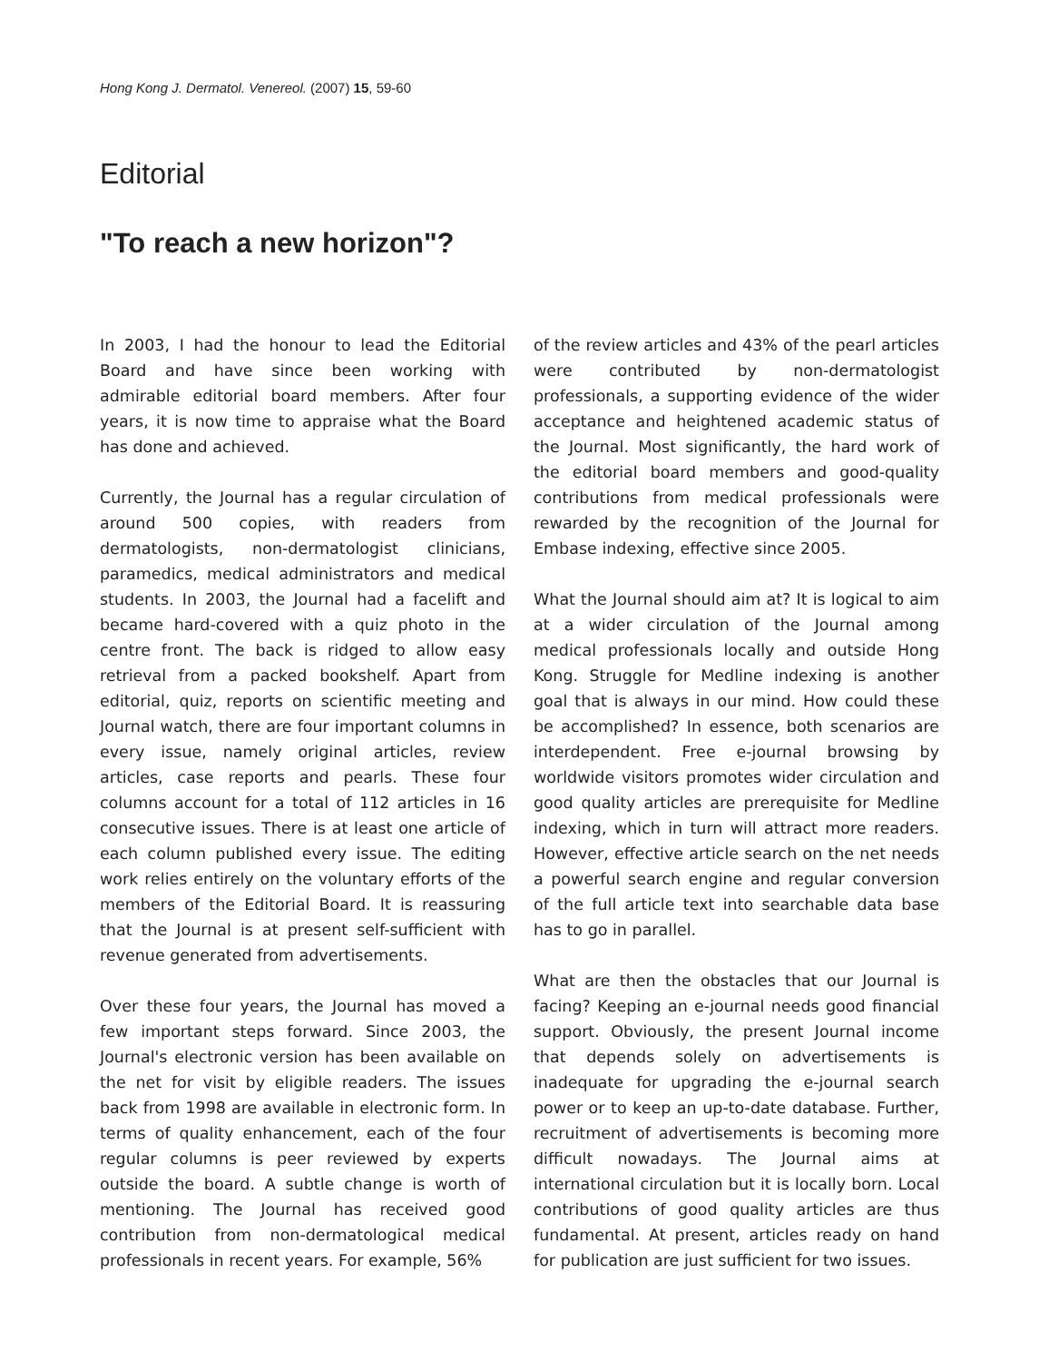Hong Kong J. Dermatol. Venereol. (2007) 15, 59-60
Editorial
"To reach a new horizon"?
In 2003, I had the honour to lead the Editorial Board and have since been working with admirable editorial board members. After four years, it is now time to appraise what the Board has done and achieved.
Currently, the Journal has a regular circulation of around 500 copies, with readers from dermatologists, non-dermatologist clinicians, paramedics, medical administrators and medical students. In 2003, the Journal had a facelift and became hard-covered with a quiz photo in the centre front. The back is ridged to allow easy retrieval from a packed bookshelf. Apart from editorial, quiz, reports on scientific meeting and Journal watch, there are four important columns in every issue, namely original articles, review articles, case reports and pearls. These four columns account for a total of 112 articles in 16 consecutive issues. There is at least one article of each column published every issue. The editing work relies entirely on the voluntary efforts of the members of the Editorial Board. It is reassuring that the Journal is at present self-sufficient with revenue generated from advertisements.
Over these four years, the Journal has moved a few important steps forward. Since 2003, the Journal's electronic version has been available on the net for visit by eligible readers. The issues back from 1998 are available in electronic form. In terms of quality enhancement, each of the four regular columns is peer reviewed by experts outside the board. A subtle change is worth of mentioning. The Journal has received good contribution from non-dermatological medical professionals in recent years. For example, 56%
of the review articles and 43% of the pearl articles were contributed by non-dermatologist professionals, a supporting evidence of the wider acceptance and heightened academic status of the Journal. Most significantly, the hard work of the editorial board members and good-quality contributions from medical professionals were rewarded by the recognition of the Journal for Embase indexing, effective since 2005.
What the Journal should aim at? It is logical to aim at a wider circulation of the Journal among medical professionals locally and outside Hong Kong. Struggle for Medline indexing is another goal that is always in our mind. How could these be accomplished? In essence, both scenarios are interdependent. Free e-journal browsing by worldwide visitors promotes wider circulation and good quality articles are prerequisite for Medline indexing, which in turn will attract more readers. However, effective article search on the net needs a powerful search engine and regular conversion of the full article text into searchable data base has to go in parallel.
What are then the obstacles that our Journal is facing? Keeping an e-journal needs good financial support. Obviously, the present Journal income that depends solely on advertisements is inadequate for upgrading the e-journal search power or to keep an up-to-date database. Further, recruitment of advertisements is becoming more difficult nowadays. The Journal aims at international circulation but it is locally born. Local contributions of good quality articles are thus fundamental. At present, articles ready on hand for publication are just sufficient for two issues.